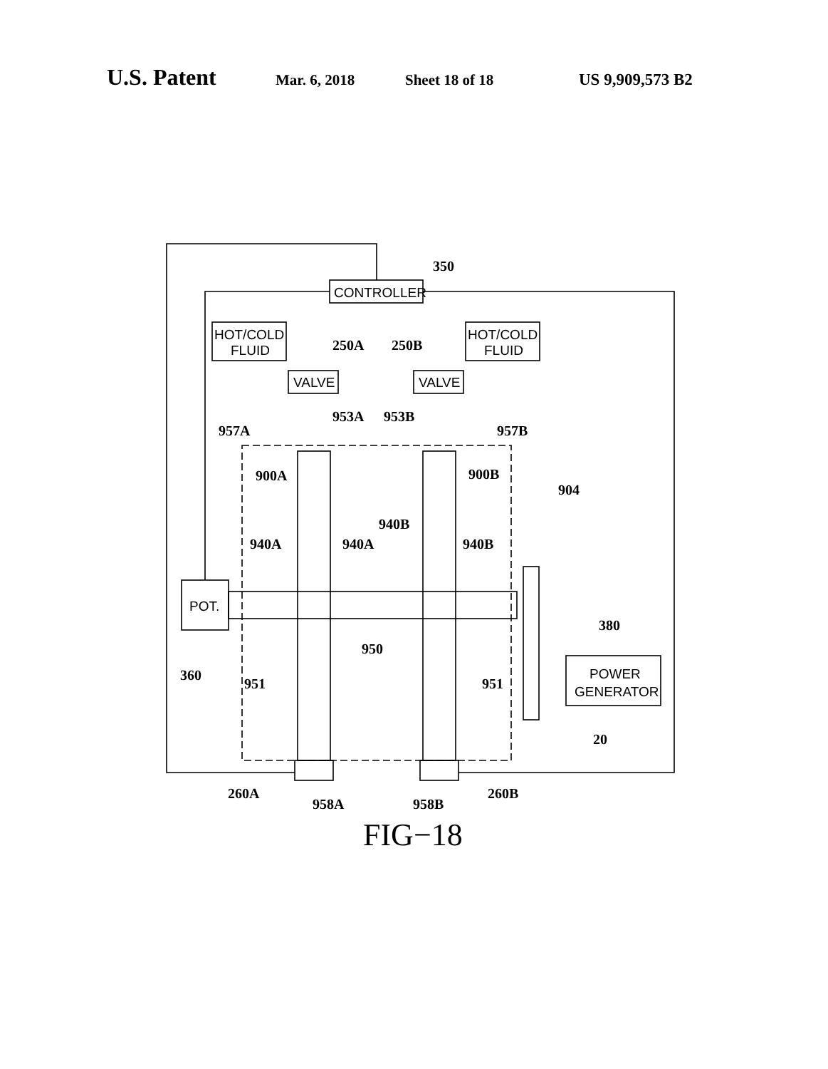U.S. Patent Mar. 6, 2018 Sheet 18 of 18 US 9,909,573 B2
CONTROLLER
HOT/COLD
FLUID
HOT/COLD
FLUID
VALVE
VALVE
POT.
POWER
GENERATOR
350
250A
250B
957A
953A
953B
957B
900A
900B
904
940B
940A
940A
940B
380
950
360
951
951
20
260A
260B
958A
958B
FIG−18